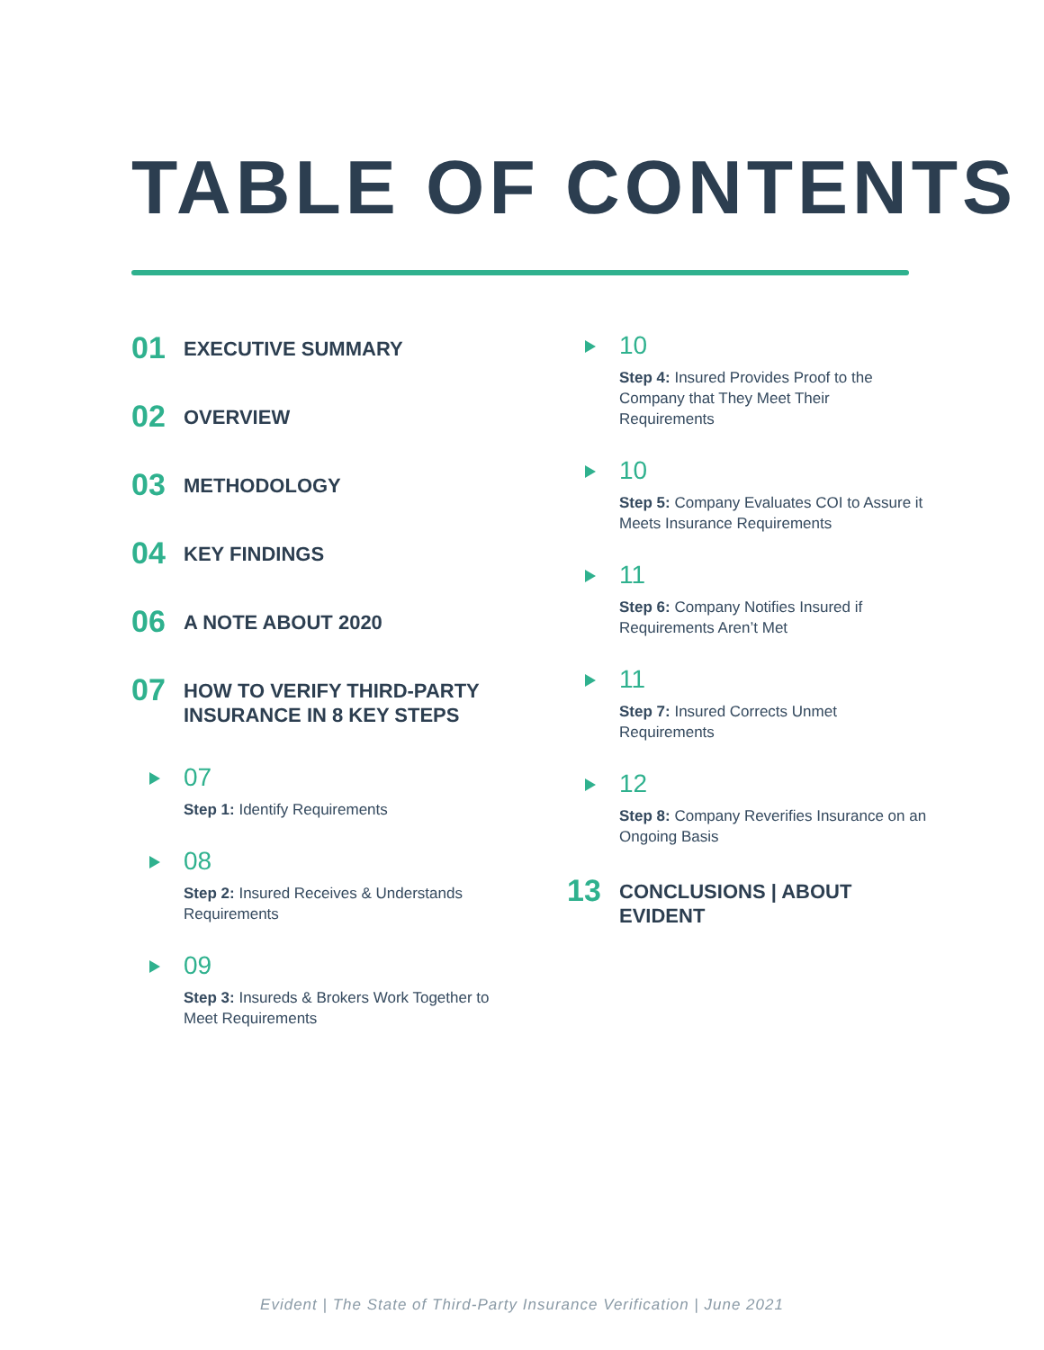TABLE OF CONTENTS
01
EXECUTIVE SUMMARY
02
OVERVIEW
03
METHODOLOGY
04
KEY FINDINGS
06
A NOTE ABOUT 2020
07
HOW TO VERIFY THIRD-PARTY INSURANCE IN 8 KEY STEPS
07
Step 1: Identify Requirements
08
Step 2: Insured Receives & Understands Requirements
09
Step 3: Insureds & Brokers Work Together to Meet Requirements
10
Step 4: Insured Provides Proof to the Company that They Meet Their Requirements
10
Step 5: Company Evaluates COI to Assure it Meets Insurance Requirements
11
Step 6: Company Notifies Insured if Requirements Aren’t Met
11
Step 7: Insured Corrects Unmet Requirements
12
Step 8: Company Reverifies Insurance on an Ongoing Basis
13
CONCLUSIONS | ABOUT EVIDENT
Evident | The State of Third-Party Insurance Verification | June 2021